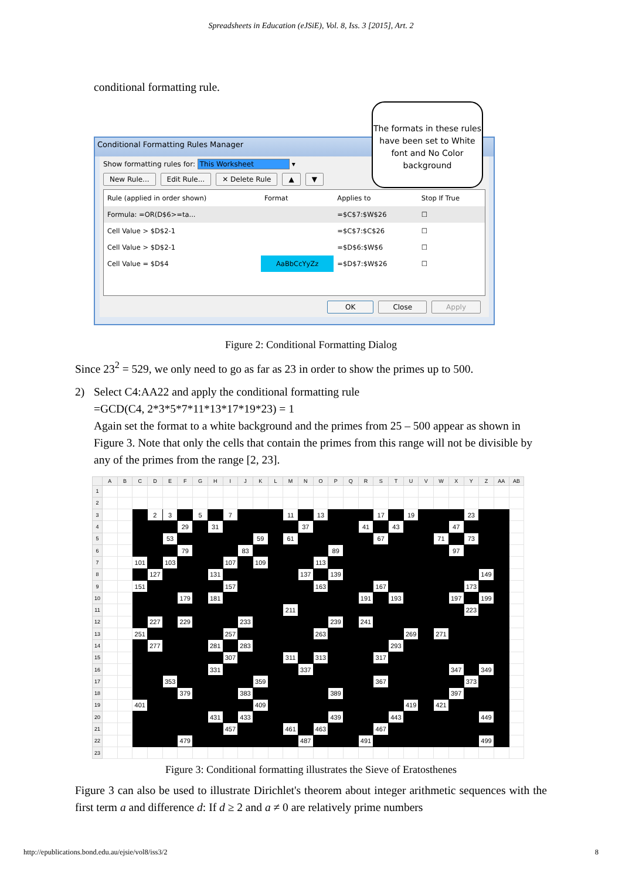Spreadsheets in Education (eJSiE), Vol. 8, Iss. 3 [2015], Art. 2
conditional formatting rule.
Conditional Formatting Rules Manager
Show formatting rules for: This Worksheet ▾
New Rule... Edit Rule... ✕ Delete Rule ▲ ▼
| Rule (applied in order shown) | Format | Applies to | Stop If True |
| --- | --- | --- | --- |
| Formula: =OR(D$6>=ta... | | =$C$7:$W$26 | ☐ |
| Cell Value > $D$2-1 | | =$C$7:$C$26 | ☐ |
| Cell Value > $D$2-1 | | =$D$6:$W$6 | ☐ |
| Cell Value = $D$4 | AaBbCcYyZz | =$D$7:$W$26 | ☐ |
OK Close Apply
The formats in these rules have been set to White font and No Color background
Figure 2: Conditional Formatting Dialog
Since 23<sup>2</sup> = 529, we only need to go as far as 23 in order to show the primes up to 500.
2) Select C4:AA22 and apply the conditional formatting rule
=GCD(C4, 2*3*5*7*11*13*17*19*23) = 1
Again set the format to a white background and the primes from 25 – 500 appear as shown in Figure 3. Note that only the cells that contain the primes from this range will not be divisible by any of the primes from the range [2, 23].
| | A | B | C | D | E | F | G | H | I | J | K | L | M | N | O | P | Q | R | S | T | U | V | W | X | Y | Z | AA | AB |
| --- | --- | --- | --- | --- | --- | --- | --- | --- | --- | --- | --- | --- | --- | --- | --- | --- | --- | --- | --- | --- | --- | --- | --- | --- | --- | --- | --- | --- |
| 1 | | | | | | | | | | | | | | | | | | | | | | | | | | | | |
| 2 | | | | | | | | | | | | | | | | | | | | | | | | | | | | |
| 3 | | | | 2 | 3 | | 5 | | 7 | | | | 11 | | 13 | | | | 17 | | 19 | | | | 23 | | | |
| 4 | | | | | | 29 | | 31 | | | | | | 37 | | | | 41 | | 43 | | | | 47 | | | | |
| 5 | | | | | 53 | | | | | | 59 | | 61 | | | | | | 67 | | | | 71 | | 73 | | | |
| 6 | | | | | | 79 | | | | 83 | | | | | | 89 | | | | | | | | 97 | | | | |
| 7 | | | 101 | | 103 | | | | 107 | | 109 | | | | 113 | | | | | | | | | | | | | |
| 8 | | | | 127 | | | | 131 | | | | | | 137 | | 139 | | | | | | | | | | 149 | | |
| 9 | | | 151 | | | | | | 157 | | | | | | 163 | | | | 167 | | | | | | 173 | | | |
| 10 | | | | | | 179 | | 181 | | | | | | | | | | 191 | | 193 | | | | 197 | | 199 | | |
| 11 | | | | | | | | | | | | | 211 | | | | | | | | | | | | 223 | | | |
| 12 | | | | 227 | | 229 | | | | 233 | | | | | | 239 | | 241 | | | | | | | | | | |
| 13 | | | 251 | | | | | | 257 | | | | | | 263 | | | | | | 269 | | 271 | | | | | |
| 14 | | | | 277 | | | | 281 | | 283 | | | | | | | | | | 293 | | | | | | | | |
| 15 | | | | | | | | | 307 | | | | 311 | | 313 | | | | 317 | | | | | | | | | |
| 16 | | | | | | | | 331 | | | | | | 337 | | | | | | | | | | 347 | | 349 | | |
| 17 | | | | | 353 | | | | | | 359 | | | | | | | | 367 | | | | | | 373 | | | |
| 18 | | | | | | 379 | | | | 383 | | | | | | 389 | | | | | | | | 397 | | | | |
| 19 | | | 401 | | | | | | | | 409 | | | | | | | | | | 419 | | 421 | | | | | |
| 20 | | | | | | | | 431 | | 433 | | | | | | 439 | | | | 443 | | | | | | 449 | | |
| 21 | | | | | | | | | 457 | | | | 461 | | 463 | | | | 467 | | | | | | | | | |
| 22 | | | | | | 479 | | | | | | | | 487 | | | | 491 | | | | | | | | 499 | | |
| 23 | | | | | | | | | | | | | | | | | | | | | | | | | | | | |
Figure 3: Conditional formatting illustrates the Sieve of Eratosthenes
Figure 3 can also be used to illustrate Dirichlet's theorem about integer arithmetic sequences with the first term a and difference d: If d ≥ 2 and a ≠ 0 are relatively prime numbers
http://epublications.bond.edu.au/ejsie/vol8/iss3/2 8